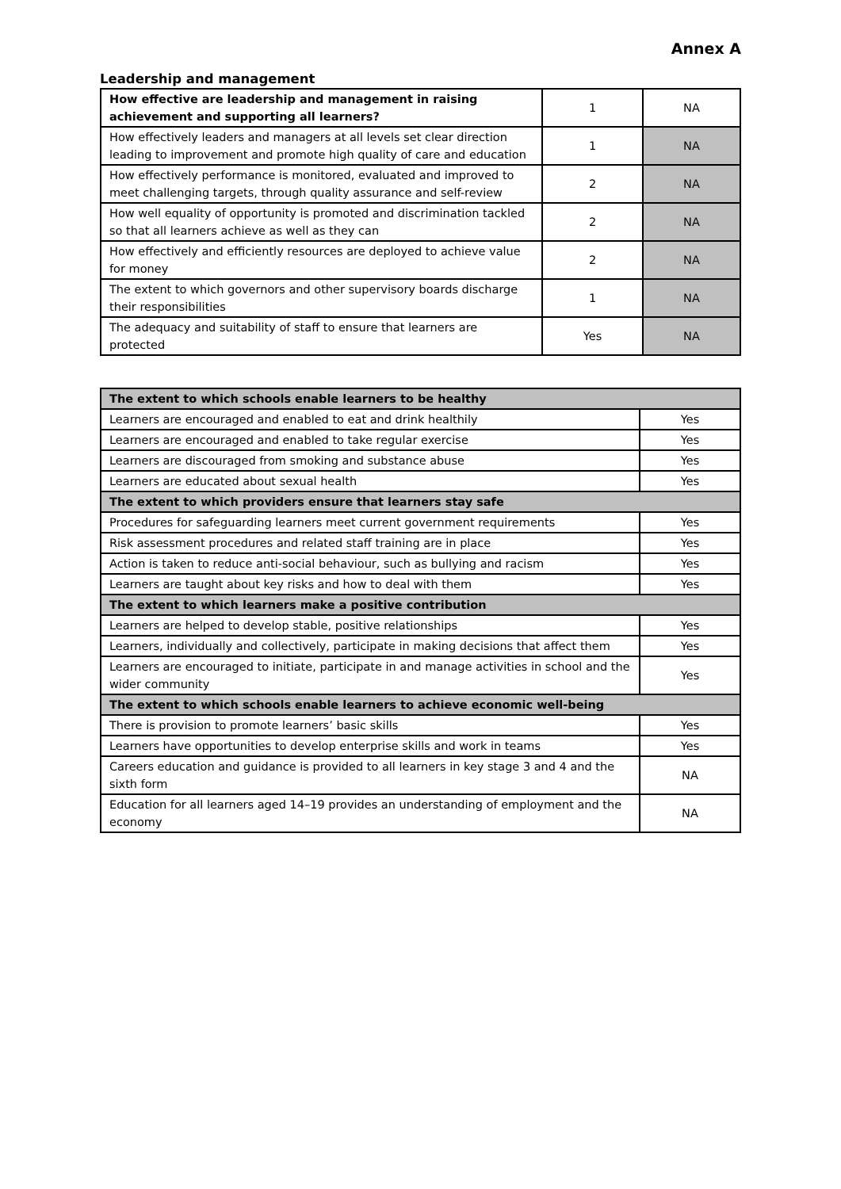Annex A
Leadership and management
| How effective are leadership and management in raising achievement and supporting all learners? | 1 | NA |
| How effectively leaders and managers at all levels set clear direction leading to improvement and promote high quality of care and education | 1 | NA |
| How effectively performance is monitored, evaluated and improved to meet challenging targets, through quality assurance and self-review | 2 | NA |
| How well equality of opportunity is promoted and discrimination tackled so that all learners achieve as well as they can | 2 | NA |
| How effectively and efficiently resources are deployed to achieve value for money | 2 | NA |
| The extent to which governors and other supervisory boards discharge their responsibilities | 1 | NA |
| The adequacy and suitability of staff to ensure that learners are protected | Yes | NA |
| The extent to which schools enable learners to be healthy | |
| --- | --- |
| Learners are encouraged and enabled to eat and drink healthily | Yes |
| Learners are encouraged and enabled to take regular exercise | Yes |
| Learners are discouraged from smoking and substance abuse | Yes |
| Learners are educated about sexual health | Yes |
| The extent to which providers ensure that learners stay safe | |
| Procedures for safeguarding learners meet current government requirements | Yes |
| Risk assessment procedures and related staff training are in place | Yes |
| Action is taken to reduce anti-social behaviour, such as bullying and racism | Yes |
| Learners are taught about key risks and how to deal with them | Yes |
| The extent to which learners make a positive contribution | |
| Learners are helped to develop stable, positive relationships | Yes |
| Learners, individually and collectively, participate in making decisions that affect them | Yes |
| Learners are encouraged to initiate, participate in and manage activities in school and the wider community | Yes |
| The extent to which schools enable learners to achieve economic well-being | |
| There is provision to promote learners’ basic skills | Yes |
| Learners have opportunities to develop enterprise skills and work in teams | Yes |
| Careers education and guidance is provided to all learners in key stage 3 and 4 and the sixth form | NA |
| Education for all learners aged 14–19 provides an understanding of employment and the economy | NA |